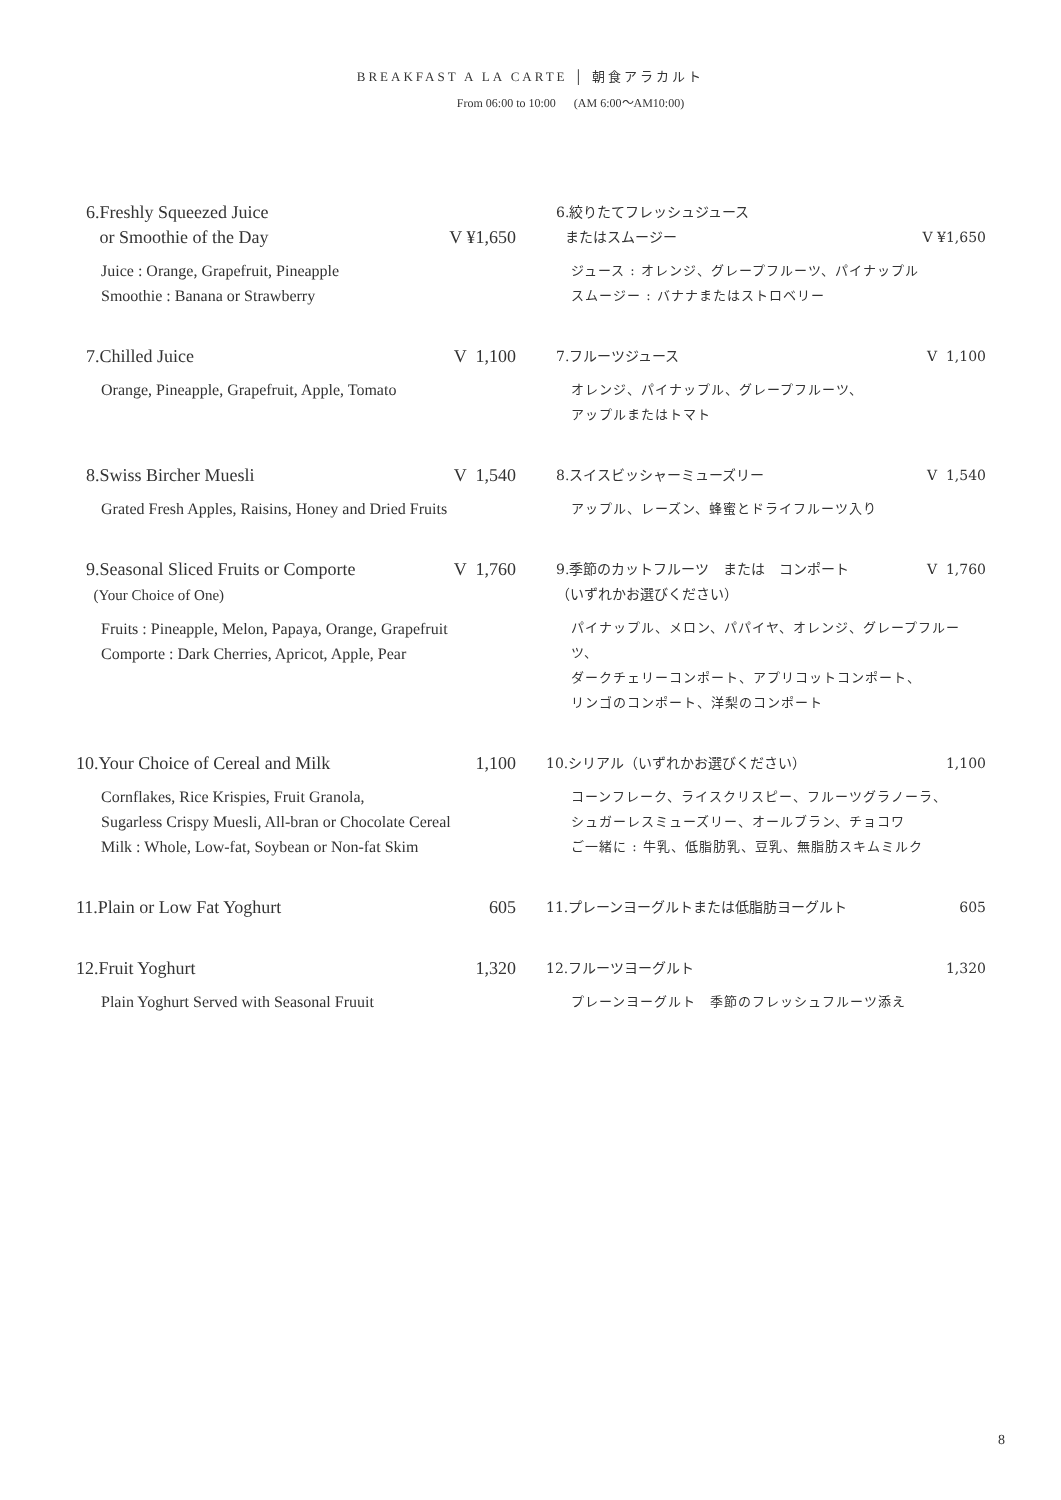BREAKFAST A LA CARTE │ 朝食アラカルト
From 06:00 to 10:00 (AM 6:00～AM10:00)
6.Freshly Squeezed Juice
or Smoothie of the Day
V ¥1,650
Juice : Orange, Grapefruit, Pineapple
Smoothie : Banana or Strawberry
6.絞りたてフレッシュジュース
またはスムージー
V ¥1,650
ジュース : オレンジ、グレープフルーツ、パイナップル
スムージー : バナナまたはストロベリー
7.Chilled Juice V 1,100
Orange, Pineapple, Grapefruit, Apple, Tomato
7.フルーツジュース V 1,100
オレンジ、パイナップル、グレープフルーツ、
アップルまたはトマト
8.Swiss Bircher Muesli V 1,540
Grated Fresh Apples, Raisins, Honey and Dried Fruits
8.スイスビッシャーミューズリー V 1,540
アップル、レーズン、蜂蜜とドライフルーツ入り
9.Seasonal Sliced Fruits or Comporte
(Your Choice of One) V 1,760
Fruits : Pineapple, Melon, Papaya, Orange, Grapefruit
Comporte : Dark Cherries, Apricot, Apple, Pear
9.季節のカットフルーツ　または　コンポート
（いずれかお選びください） V 1,760
パイナップル、メロン、パパイヤ、オレンジ、グレープフルーツ、
ダークチェリーコンポート、アプリコットコンポート、
リンゴのコンポート、洋梨のコンポート
10.Your Choice of Cereal and Milk 1,100
Cornflakes, Rice Krispies, Fruit Granola,
Sugarless Crispy Muesli, All-bran or Chocolate Cereal
Milk : Whole, Low-fat, Soybean or Non-fat Skim
10.シリアル（いずれかお選びください） 1,100
コーンフレーク、ライスクリスピー、フルーツグラノーラ、
シュガーレスミューズリー、オールブラン、チョコワ
ご一緒に : 牛乳、低脂肪乳、豆乳、無脂肪スキムミルク
11.Plain or Low Fat Yoghurt 605
11.プレーンヨーグルトまたは低脂肪ヨーグルト 605
12.Fruit Yoghurt 1,320
Plain Yoghurt Served with Seasonal Fruuit
12.フルーツヨーグルト 1,320
プレーンヨーグルト　季節のフレッシュフルーツ添え
8